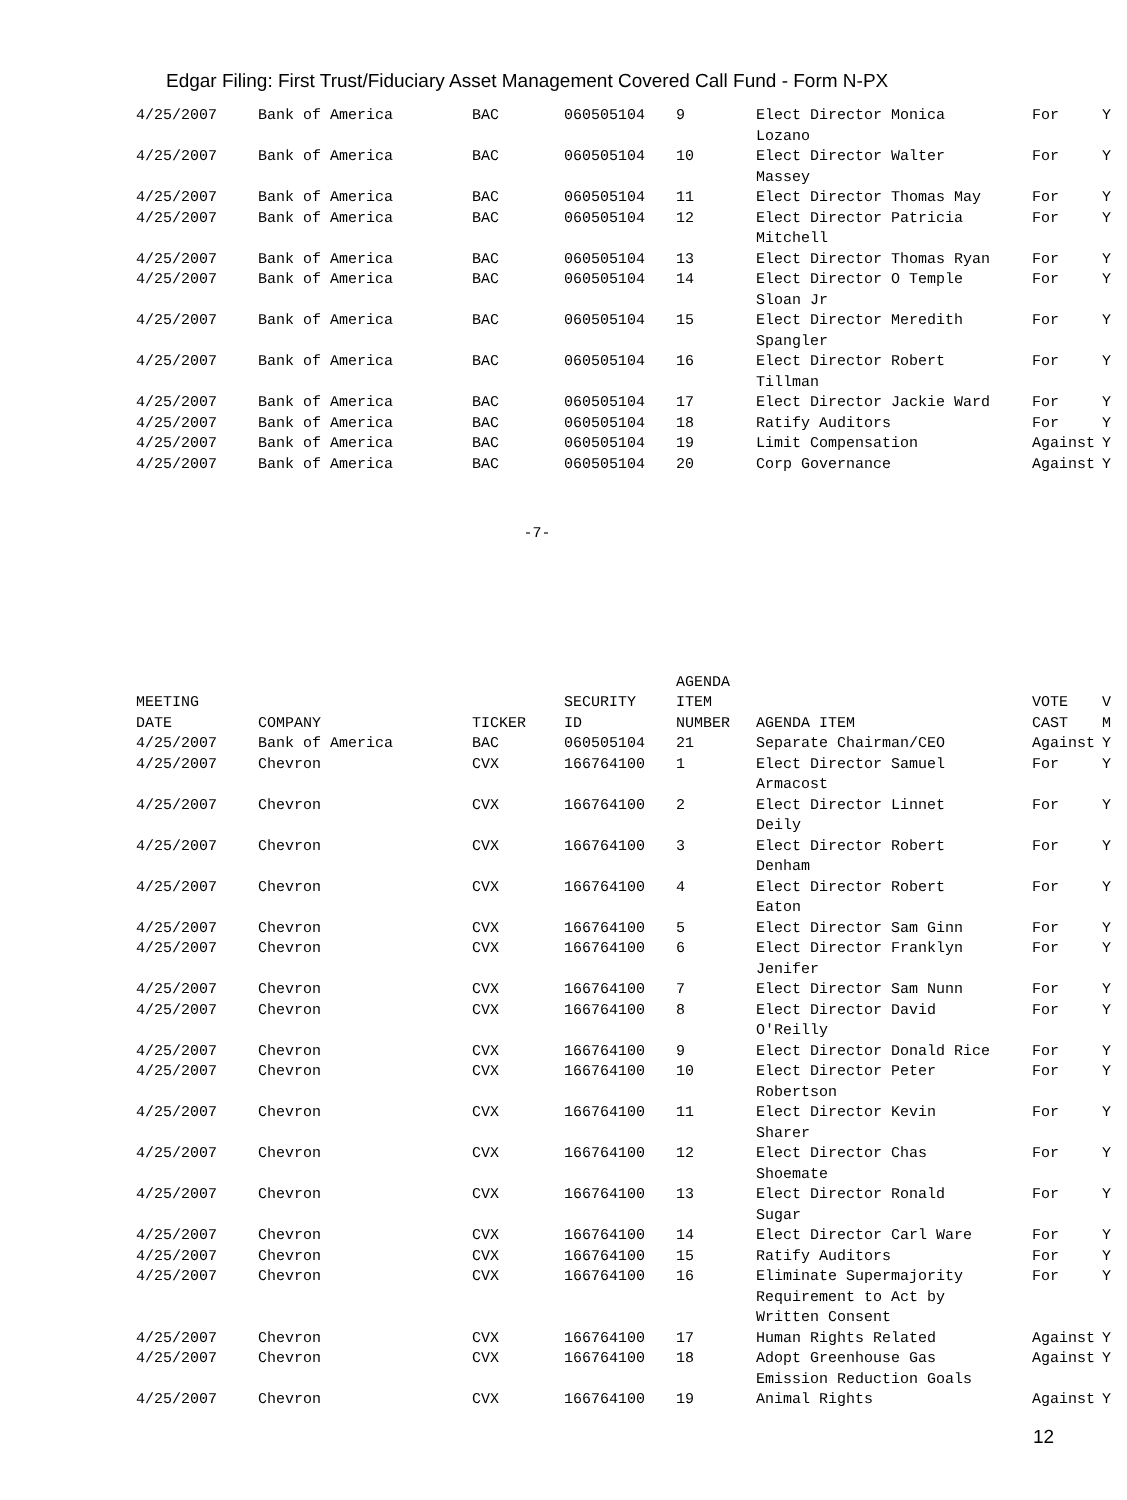Edgar Filing: First Trust/Fiduciary Asset Management Covered Call Fund - Form N-PX
| 4/25/2007 | Bank of America | BAC | 060505104 | 9 | Elect Director Monica Lozano | For | Y |
| 4/25/2007 | Bank of America | BAC | 060505104 | 10 | Elect Director Walter Massey | For | Y |
| 4/25/2007 | Bank of America | BAC | 060505104 | 11 | Elect Director Thomas May | For | Y |
| 4/25/2007 | Bank of America | BAC | 060505104 | 12 | Elect Director Patricia Mitchell | For | Y |
| 4/25/2007 | Bank of America | BAC | 060505104 | 13 | Elect Director Thomas Ryan | For | Y |
| 4/25/2007 | Bank of America | BAC | 060505104 | 14 | Elect Director O Temple Sloan Jr | For | Y |
| 4/25/2007 | Bank of America | BAC | 060505104 | 15 | Elect Director Meredith Spangler | For | Y |
| 4/25/2007 | Bank of America | BAC | 060505104 | 16 | Elect Director Robert Tillman | For | Y |
| 4/25/2007 | Bank of America | BAC | 060505104 | 17 | Elect Director Jackie Ward | For | Y |
| 4/25/2007 | Bank of America | BAC | 060505104 | 18 | Ratify Auditors | For | Y |
| 4/25/2007 | Bank of America | BAC | 060505104 | 19 | Limit Compensation | Against | Y |
| 4/25/2007 | Bank of America | BAC | 060505104 | 20 | Corp Governance | Against | Y |
-7-
| MEETING DATE | COMPANY | TICKER | SECURITY ID | AGENDA ITEM NUMBER | AGENDA ITEM | VOTE CAST | V M |
| --- | --- | --- | --- | --- | --- | --- | --- |
| 4/25/2007 | Bank of America | BAC | 060505104 | 21 | Separate Chairman/CEO | Against | Y |
| 4/25/2007 | Chevron | CVX | 166764100 | 1 | Elect Director Samuel Armacost | For | Y |
| 4/25/2007 | Chevron | CVX | 166764100 | 2 | Elect Director Linnet Deily | For | Y |
| 4/25/2007 | Chevron | CVX | 166764100 | 3 | Elect Director Robert Denham | For | Y |
| 4/25/2007 | Chevron | CVX | 166764100 | 4 | Elect Director Robert Eaton | For | Y |
| 4/25/2007 | Chevron | CVX | 166764100 | 5 | Elect Director Sam Ginn | For | Y |
| 4/25/2007 | Chevron | CVX | 166764100 | 6 | Elect Director Franklyn Jenifer | For | Y |
| 4/25/2007 | Chevron | CVX | 166764100 | 7 | Elect Director Sam Nunn | For | Y |
| 4/25/2007 | Chevron | CVX | 166764100 | 8 | Elect Director David O'Reilly | For | Y |
| 4/25/2007 | Chevron | CVX | 166764100 | 9 | Elect Director Donald Rice | For | Y |
| 4/25/2007 | Chevron | CVX | 166764100 | 10 | Elect Director Peter Robertson | For | Y |
| 4/25/2007 | Chevron | CVX | 166764100 | 11 | Elect Director Kevin Sharer | For | Y |
| 4/25/2007 | Chevron | CVX | 166764100 | 12 | Elect Director Chas Shoemate | For | Y |
| 4/25/2007 | Chevron | CVX | 166764100 | 13 | Elect Director Ronald Sugar | For | Y |
| 4/25/2007 | Chevron | CVX | 166764100 | 14 | Elect Director Carl Ware | For | Y |
| 4/25/2007 | Chevron | CVX | 166764100 | 15 | Ratify Auditors | For | Y |
| 4/25/2007 | Chevron | CVX | 166764100 | 16 | Eliminate Supermajority Requirement to Act by Written Consent | For | Y |
| 4/25/2007 | Chevron | CVX | 166764100 | 17 | Human Rights Related | Against | Y |
| 4/25/2007 | Chevron | CVX | 166764100 | 18 | Adopt Greenhouse Gas Emission Reduction Goals | Against | Y |
| 4/25/2007 | Chevron | CVX | 166764100 | 19 | Animal Rights | Against | Y |
12